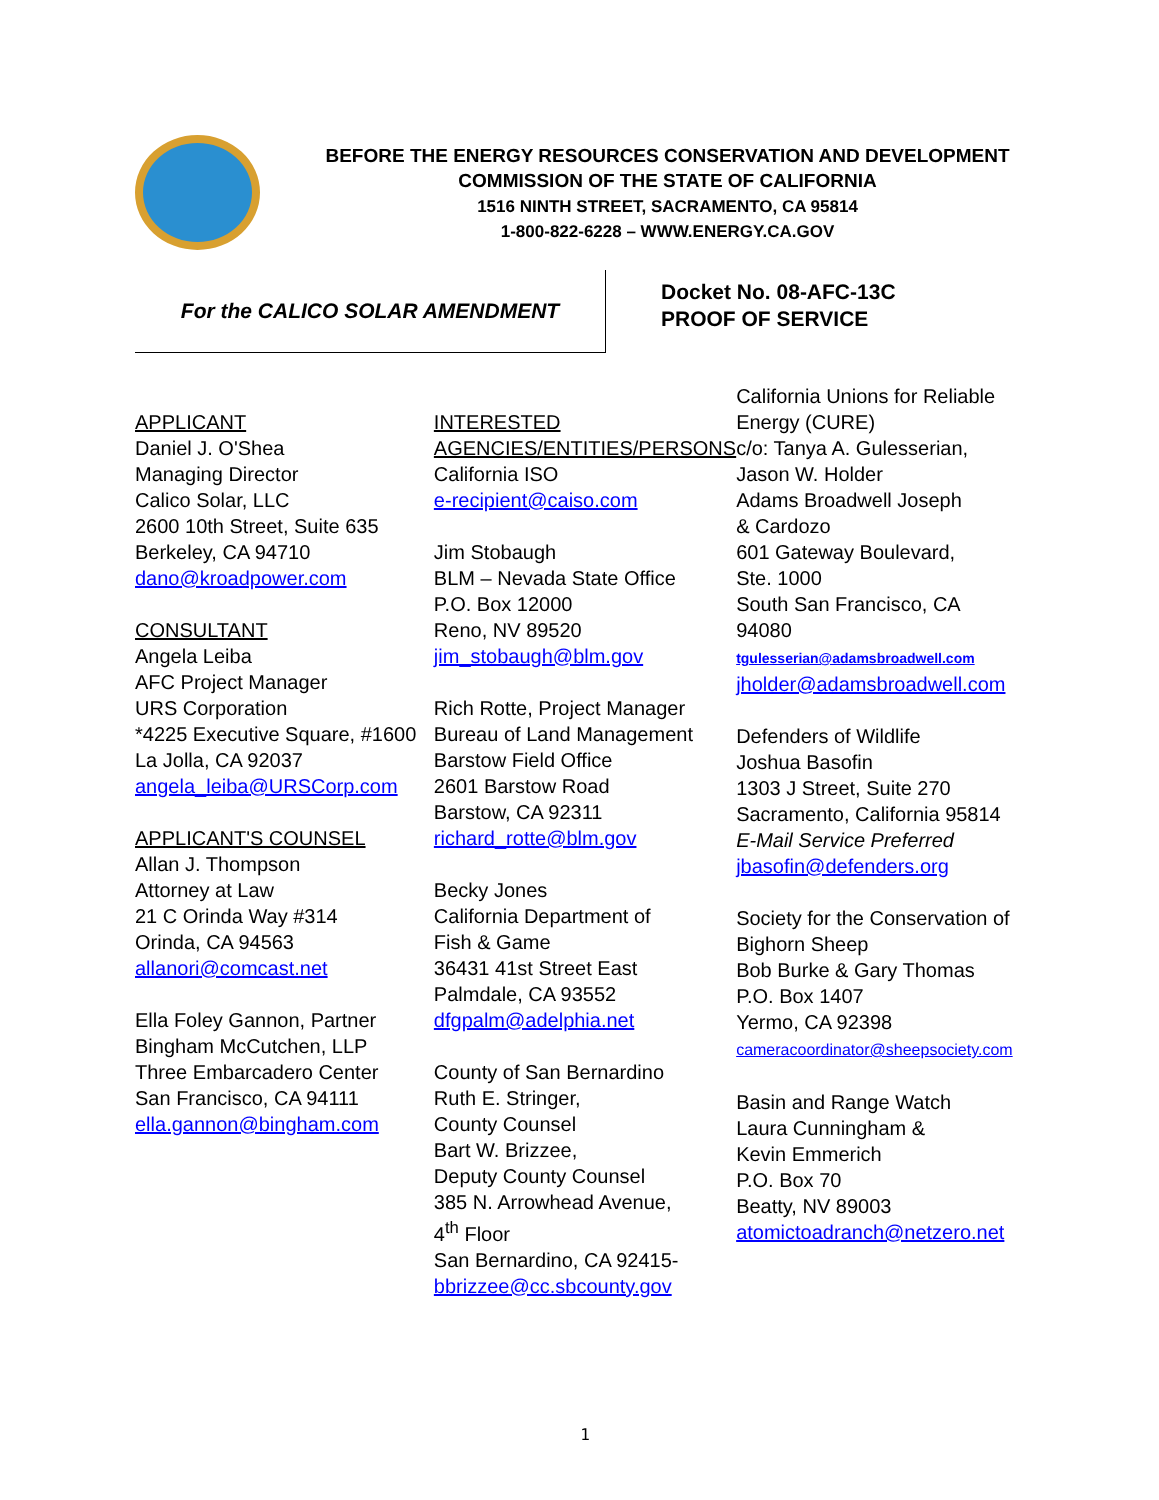BEFORE THE ENERGY RESOURCES CONSERVATION AND DEVELOPMENT
COMMISSION OF THE STATE OF CALIFORNIA
1516 NINTH STREET, SACRAMENTO, CA 95814
1-800-822-6228 – WWW.ENERGY.CA.GOV
For the CALICO SOLAR AMENDMENT
Docket No. 08-AFC-13C
PROOF OF SERVICE
APPLICANT
Daniel J. O'Shea
Managing Director
Calico Solar, LLC
2600 10th Street, Suite 635
Berkeley, CA 94710
dano@kroadpower.com
CONSULTANT
Angela Leiba
AFC Project Manager
URS Corporation
*4225 Executive Square, #1600
La Jolla, CA 92037
angela_leiba@URSCorp.com
APPLICANT'S COUNSEL
Allan J. Thompson
Attorney at Law
21 C Orinda Way #314
Orinda, CA 94563
allanori@comcast.net
Ella Foley Gannon, Partner
Bingham McCutchen, LLP
Three Embarcadero Center
San Francisco, CA 94111
ella.gannon@bingham.com
INTERESTED AGENCIES/ENTITIES/PERSONS
California ISO
e-recipient@caiso.com
Jim Stobaugh
BLM – Nevada State Office
P.O. Box 12000
Reno, NV 89520
jim_stobaugh@blm.gov
Rich Rotte, Project Manager
Bureau of Land Management
Barstow Field Office
2601 Barstow Road
Barstow, CA 92311
richard_rotte@blm.gov
Becky Jones
California Department of
Fish & Game
36431 41st Street East
Palmdale, CA 93552
dfgpalm@adelphia.net
County of San Bernardino
Ruth E. Stringer,
County Counsel
Bart W. Brizzee,
Deputy County Counsel
385 N. Arrowhead Avenue,
4<sup>th</sup> Floor
San Bernardino, CA 92415-
bbrizzee@cc.sbcounty.gov
California Unions for Reliable Energy (CURE)
c/o: Tanya A. Gulesserian,
Jason W. Holder
Adams Broadwell Joseph
& Cardozo
601 Gateway Boulevard,
Ste. 1000
South San Francisco, CA
94080
tgulesserian@adamsbroadwell.com
jholder@adamsbroadwell.com
Defenders of Wildlife
Joshua Basofin
1303 J Street, Suite 270
Sacramento, California 95814
E-Mail Service Preferred
jbasofin@defenders.org
Society for the Conservation of Bighorn Sheep
Bob Burke & Gary Thomas
P.O. Box 1407
Yermo, CA 92398
cameracoordinator@sheepsociety.com
Basin and Range Watch
Laura Cunningham &
Kevin Emmerich
P.O. Box 70
Beatty, NV 89003
atomictoadranch@netzero.net
1